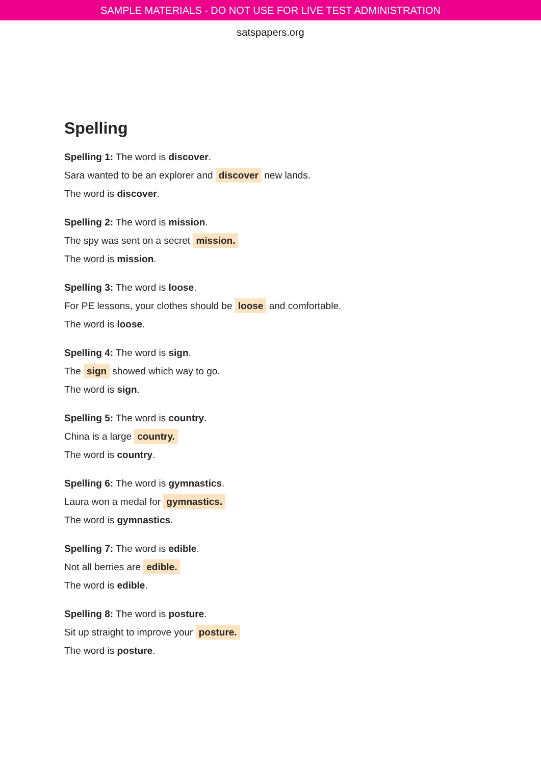SAMPLE MATERIALS - DO NOT USE FOR LIVE TEST ADMINISTRATION
satspapers.org
Spelling
Spelling 1: The word is discover.
Sara wanted to be an explorer and discover new lands.
The word is discover.
Spelling 2: The word is mission.
The spy was sent on a secret mission.
The word is mission.
Spelling 3: The word is loose.
For PE lessons, your clothes should be loose and comfortable.
The word is loose.
Spelling 4: The word is sign.
The sign showed which way to go.
The word is sign.
Spelling 5: The word is country.
China is a large country.
The word is country.
Spelling 6: The word is gymnastics.
Laura won a medal for gymnastics.
The word is gymnastics.
Spelling 7: The word is edible.
Not all berries are edible.
The word is edible.
Spelling 8: The word is posture.
Sit up straight to improve your posture.
The word is posture.